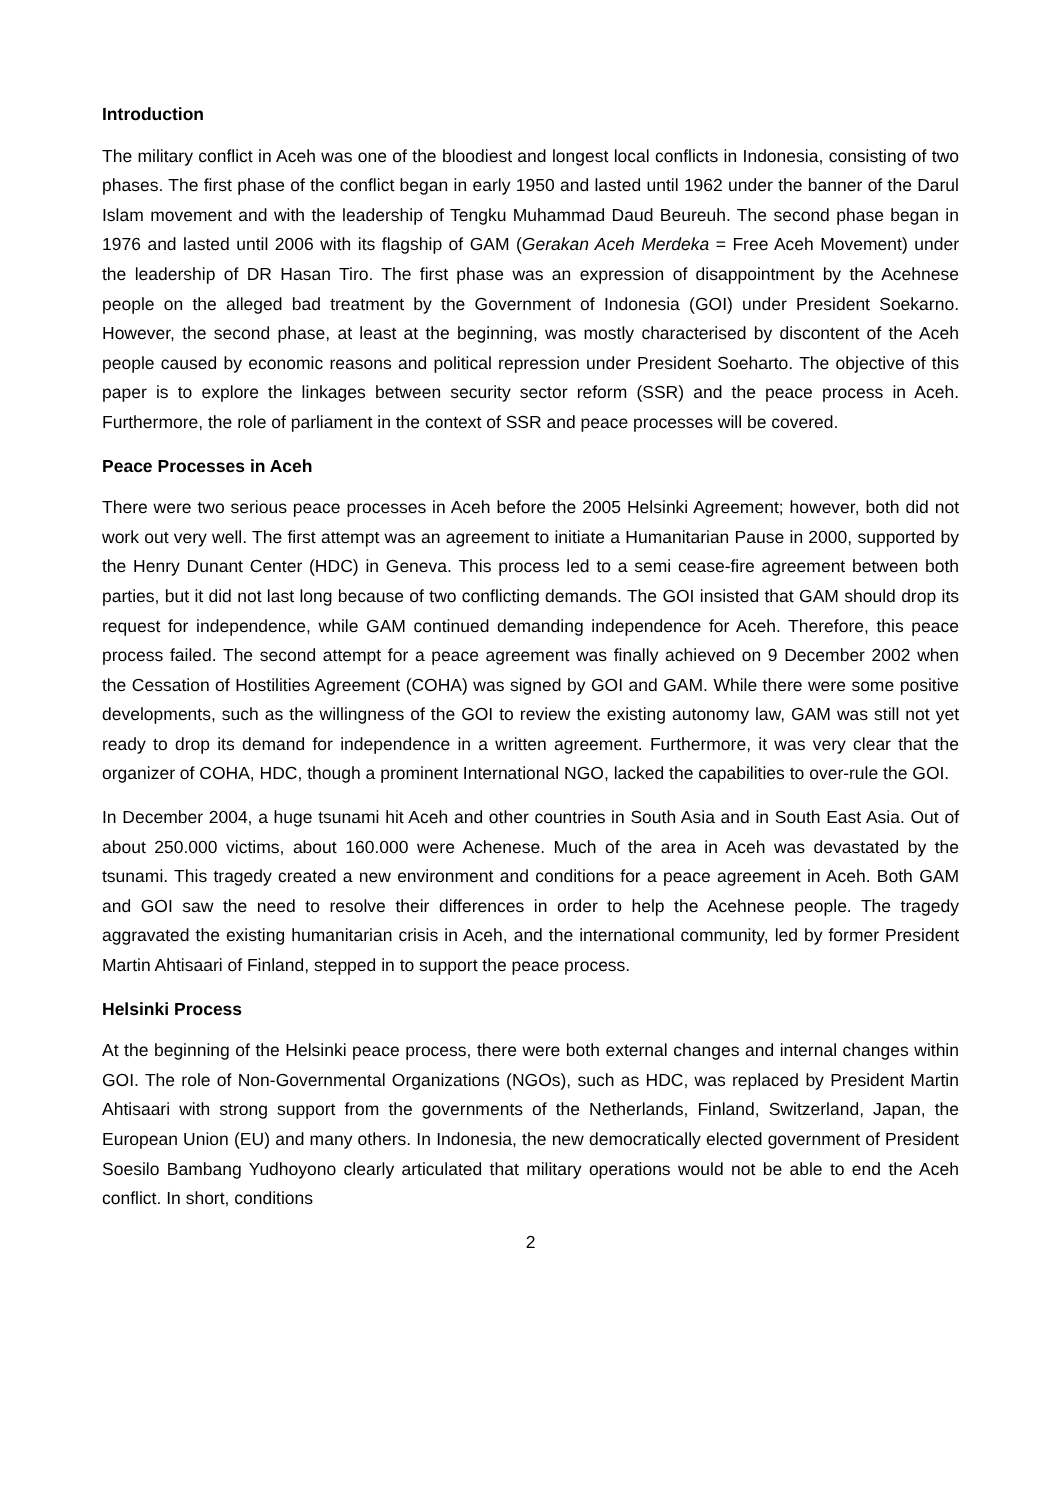Introduction
The military conflict in Aceh was one of the bloodiest and longest local conflicts in Indonesia, consisting of two phases. The first phase of the conflict began in early 1950 and lasted until 1962 under the banner of the Darul Islam movement and with the leadership of Tengku Muhammad Daud Beureuh. The second phase began in 1976 and lasted until 2006 with its flagship of GAM (Gerakan Aceh Merdeka = Free Aceh Movement) under the leadership of DR Hasan Tiro. The first phase was an expression of disappointment by the Acehnese people on the alleged bad treatment by the Government of Indonesia (GOI) under President Soekarno. However, the second phase, at least at the beginning, was mostly characterised by discontent of the Aceh people caused by economic reasons and political repression under President Soeharto. The objective of this paper is to explore the linkages between security sector reform (SSR) and the peace process in Aceh. Furthermore, the role of parliament in the context of SSR and peace processes will be covered.
Peace Processes in Aceh
There were two serious peace processes in Aceh before the 2005 Helsinki Agreement; however, both did not work out very well. The first attempt was an agreement to initiate a Humanitarian Pause in 2000, supported by the Henry Dunant Center (HDC) in Geneva. This process led to a semi cease-fire agreement between both parties, but it did not last long because of two conflicting demands. The GOI insisted that GAM should drop its request for independence, while GAM continued demanding independence for Aceh. Therefore, this peace process failed. The second attempt for a peace agreement was finally achieved on 9 December 2002 when the Cessation of Hostilities Agreement (COHA) was signed by GOI and GAM. While there were some positive developments, such as the willingness of the GOI to review the existing autonomy law, GAM was still not yet ready to drop its demand for independence in a written agreement. Furthermore, it was very clear that the organizer of COHA, HDC, though a prominent International NGO, lacked the capabilities to over-rule the GOI.
In December 2004, a huge tsunami hit Aceh and other countries in South Asia and in South East Asia. Out of about 250.000 victims, about 160.000 were Achenese. Much of the area in Aceh was devastated by the tsunami. This tragedy created a new environment and conditions for a peace agreement in Aceh. Both GAM and GOI saw the need to resolve their differences in order to help the Acehnese people. The tragedy aggravated the existing humanitarian crisis in Aceh, and the international community, led by former President Martin Ahtisaari of Finland, stepped in to support the peace process.
Helsinki Process
At the beginning of the Helsinki peace process, there were both external changes and internal changes within GOI. The role of Non-Governmental Organizations (NGOs), such as HDC, was replaced by President Martin Ahtisaari with strong support from the governments of the Netherlands, Finland, Switzerland, Japan, the European Union (EU) and many others. In Indonesia, the new democratically elected government of President Soesilo Bambang Yudhoyono clearly articulated that military operations would not be able to end the Aceh conflict. In short, conditions
2